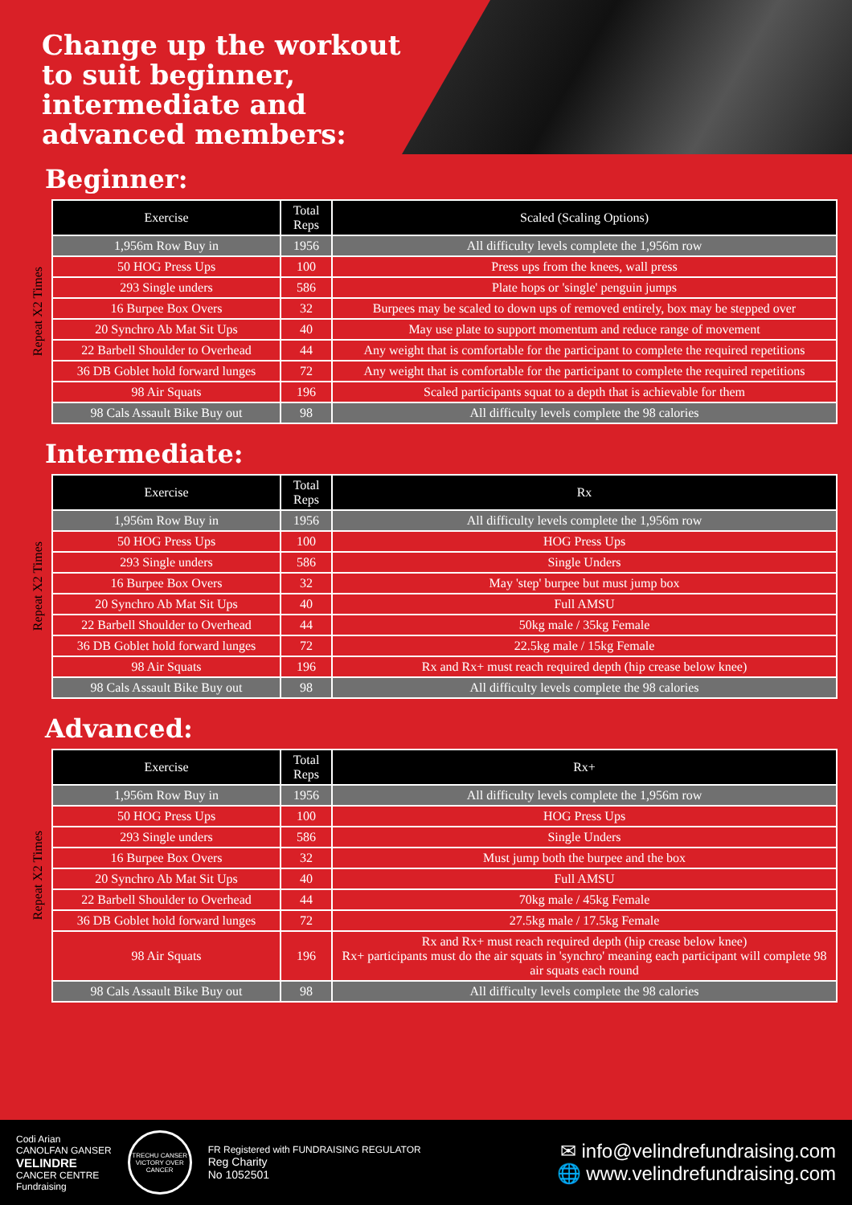Change up the workout to suit beginner, intermediate and advanced members:
Beginner:
Repeat X2 Times
| Exercise | Total Reps | Scaled (Scaling Options) |
| --- | --- | --- |
| 1,956m Row Buy in | 1956 | All difficulty levels complete the 1,956m row |
| 50 HOG Press Ups | 100 | Press ups from the knees, wall press |
| 293 Single unders | 586 | Plate hops or 'single' penguin jumps |
| 16 Burpee Box Overs | 32 | Burpees may be scaled to down ups of removed entirely, box may be stepped over |
| 20 Synchro Ab Mat Sit Ups | 40 | May use plate to support momentum and reduce range of movement |
| 22 Barbell Shoulder to Overhead | 44 | Any weight that is comfortable for the participant to complete the required repetitions |
| 36 DB Goblet hold forward lunges | 72 | Any weight that is comfortable for the participant to complete the required repetitions |
| 98 Air Squats | 196 | Scaled participants squat to a depth that is achievable for them |
| 98 Cals Assault Bike Buy out | 98 | All difficulty levels complete the 98 calories |
Intermediate:
Repeat X2 Times
| Exercise | Total Reps | Rx |
| --- | --- | --- |
| 1,956m Row Buy in | 1956 | All difficulty levels complete the 1,956m row |
| 50 HOG Press Ups | 100 | HOG Press Ups |
| 293 Single unders | 586 | Single Unders |
| 16 Burpee Box Overs | 32 | May 'step' burpee but must jump box |
| 20 Synchro Ab Mat Sit Ups | 40 | Full AMSU |
| 22 Barbell Shoulder to Overhead | 44 | 50kg male / 35kg Female |
| 36 DB Goblet hold forward lunges | 72 | 22.5kg male / 15kg Female |
| 98 Air Squats | 196 | Rx and Rx+ must reach required depth (hip crease below knee) |
| 98 Cals Assault Bike Buy out | 98 | All difficulty levels complete the 98 calories |
Advanced:
Repeat X2 Times
| Exercise | Total Reps | Rx+ |
| --- | --- | --- |
| 1,956m Row Buy in | 1956 | All difficulty levels complete the 1,956m row |
| 50 HOG Press Ups | 100 | HOG Press Ups |
| 293 Single unders | 586 | Single Unders |
| 16 Burpee Box Overs | 32 | Must jump both the burpee and the box |
| 20 Synchro Ab Mat Sit Ups | 40 | Full AMSU |
| 22 Barbell Shoulder to Overhead | 44 | 70kg male / 45kg Female |
| 36 DB Goblet hold forward lunges | 72 | 27.5kg male / 17.5kg Female |
| 98 Air Squats | 196 | Rx and Rx+ must reach required depth (hip crease below knee) Rx+ participants must do the air squats in 'synchro' meaning each participant will complete 98 air squats each round |
| 98 Cals Assault Bike Buy out | 98 | All difficulty levels complete the 98 calories |
Codi Arian
CANOLFAN GANSER
VELINDRE
CANCER CENTRE
Fundraising
TRECHU CANSER
VICTORY OVER CANCER
FR Registered with FUNDRAISING REGULATOR
Reg Charity
No 1052501
✉ info@velindrefundraising.com
🌐 www.velindrefundraising.com